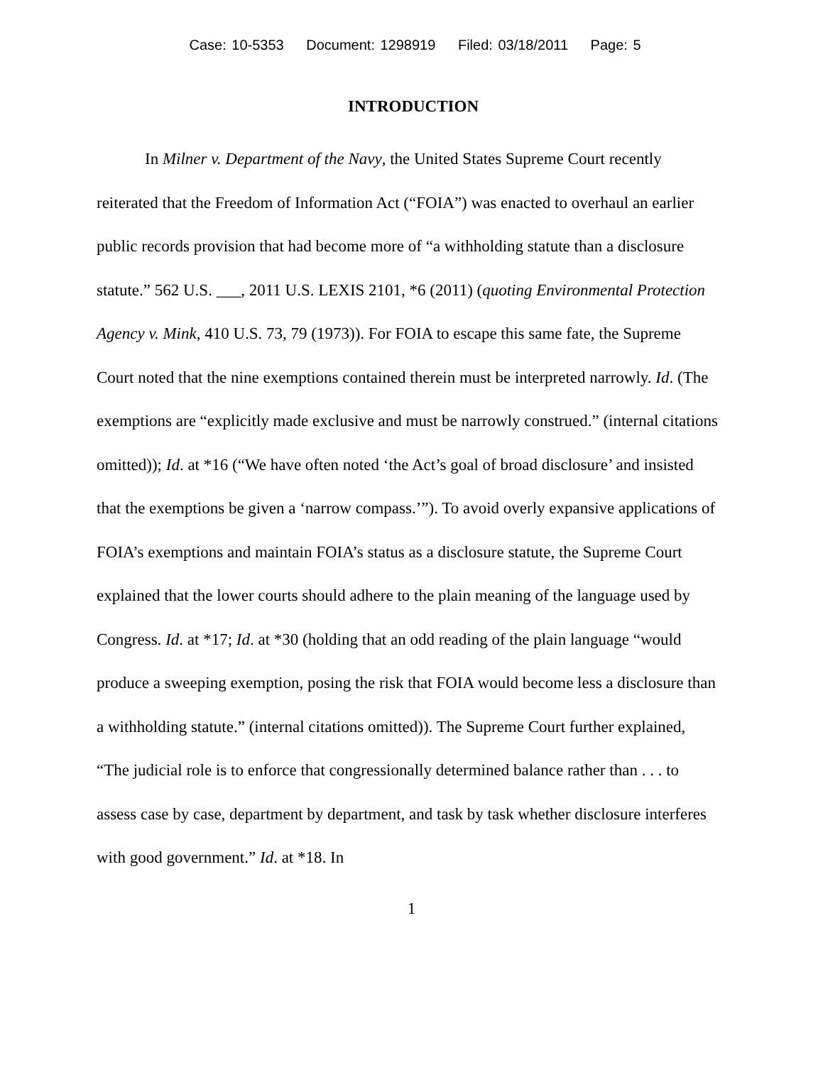Case: 10-5353 Document: 1298919 Filed: 03/18/2011 Page: 5
INTRODUCTION
In Milner v. Department of the Navy, the United States Supreme Court recently reiterated that the Freedom of Information Act (“FOIA”) was enacted to overhaul an earlier public records provision that had become more of “a withholding statute than a disclosure statute.” 562 U.S. ___, 2011 U.S. LEXIS 2101, *6 (2011) (quoting Environmental Protection Agency v. Mink, 410 U.S. 73, 79 (1973)). For FOIA to escape this same fate, the Supreme Court noted that the nine exemptions contained therein must be interpreted narrowly. Id. (The exemptions are “explicitly made exclusive and must be narrowly construed.” (internal citations omitted)); Id. at *16 (“We have often noted ‘the Act’s goal of broad disclosure’ and insisted that the exemptions be given a ‘narrow compass.’”). To avoid overly expansive applications of FOIA’s exemptions and maintain FOIA’s status as a disclosure statute, the Supreme Court explained that the lower courts should adhere to the plain meaning of the language used by Congress. Id. at *17; Id. at *30 (holding that an odd reading of the plain language “would produce a sweeping exemption, posing the risk that FOIA would become less a disclosure than a withholding statute.” (internal citations omitted)). The Supreme Court further explained, “The judicial role is to enforce that congressionally determined balance rather than . . . to assess case by case, department by department, and task by task whether disclosure interferes with good government.” Id. at *18. In
1